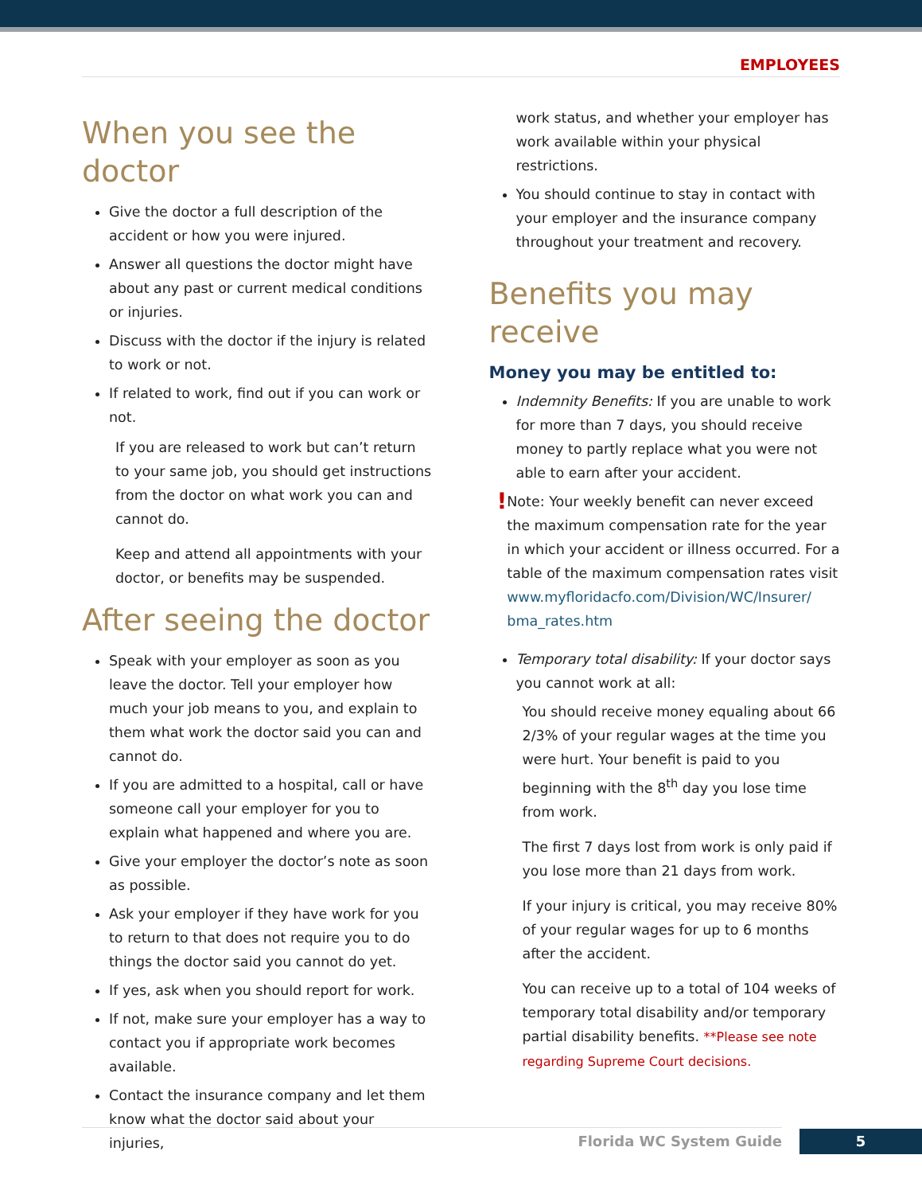EMPLOYEES
When you see the doctor
Give the doctor a full description of the accident or how you were injured.
Answer all questions the doctor might have about any past or current medical conditions or injuries.
Discuss with the doctor if the injury is related to work or not.
If related to work, find out if you can work or not.
If you are released to work but can’t return to your same job, you should get instructions from the doctor on what work you can and cannot do.
Keep and attend all appointments with your doctor, or benefits may be suspended.
After seeing the doctor
Speak with your employer as soon as you leave the doctor. Tell your employer how much your job means to you, and explain to them what work the doctor said you can and cannot do.
If you are admitted to a hospital, call or have someone call your employer for you to explain what happened and where you are.
Give your employer the doctor’s note as soon as possible.
Ask your employer if they have work for you to return to that does not require you to do things the doctor said you cannot do yet.
If yes, ask when you should report for work.
If not, make sure your employer has a way to contact you if appropriate work becomes available.
Contact the insurance company and let them know what the doctor said about your injuries,
work status, and whether your employer has work available within your physical restrictions.
You should continue to stay in contact with your employer and the insurance company throughout your treatment and recovery.
Benefits you may receive
Money you may be entitled to:
Indemnity Benefits: If you are unable to work for more than 7 days, you should receive money to partly replace what you were not able to earn after your accident.
!
Note: Your weekly benefit can never exceed the maximum compensation rate for the year in which your accident or illness occurred. For a table of the maximum compensation rates visit www.myfloridacfo.com/Division/WC/Insurer/ bma_rates.htm
Temporary total disability: If your doctor says you cannot work at all:
You should receive money equaling about 66 2/3% of your regular wages at the time you were hurt. Your benefit is paid to you beginning with the 8<sup>th</sup> day you lose time from work.
The first 7 days lost from work is only paid if you lose more than 21 days from work.
If your injury is critical, you may receive 80% of your regular wages for up to 6 months after the accident.
You can receive up to a total of 104 weeks of temporary total disability and/or temporary partial disability benefits. **Please see note regarding Supreme Court decisions.
Florida WC System Guide 5